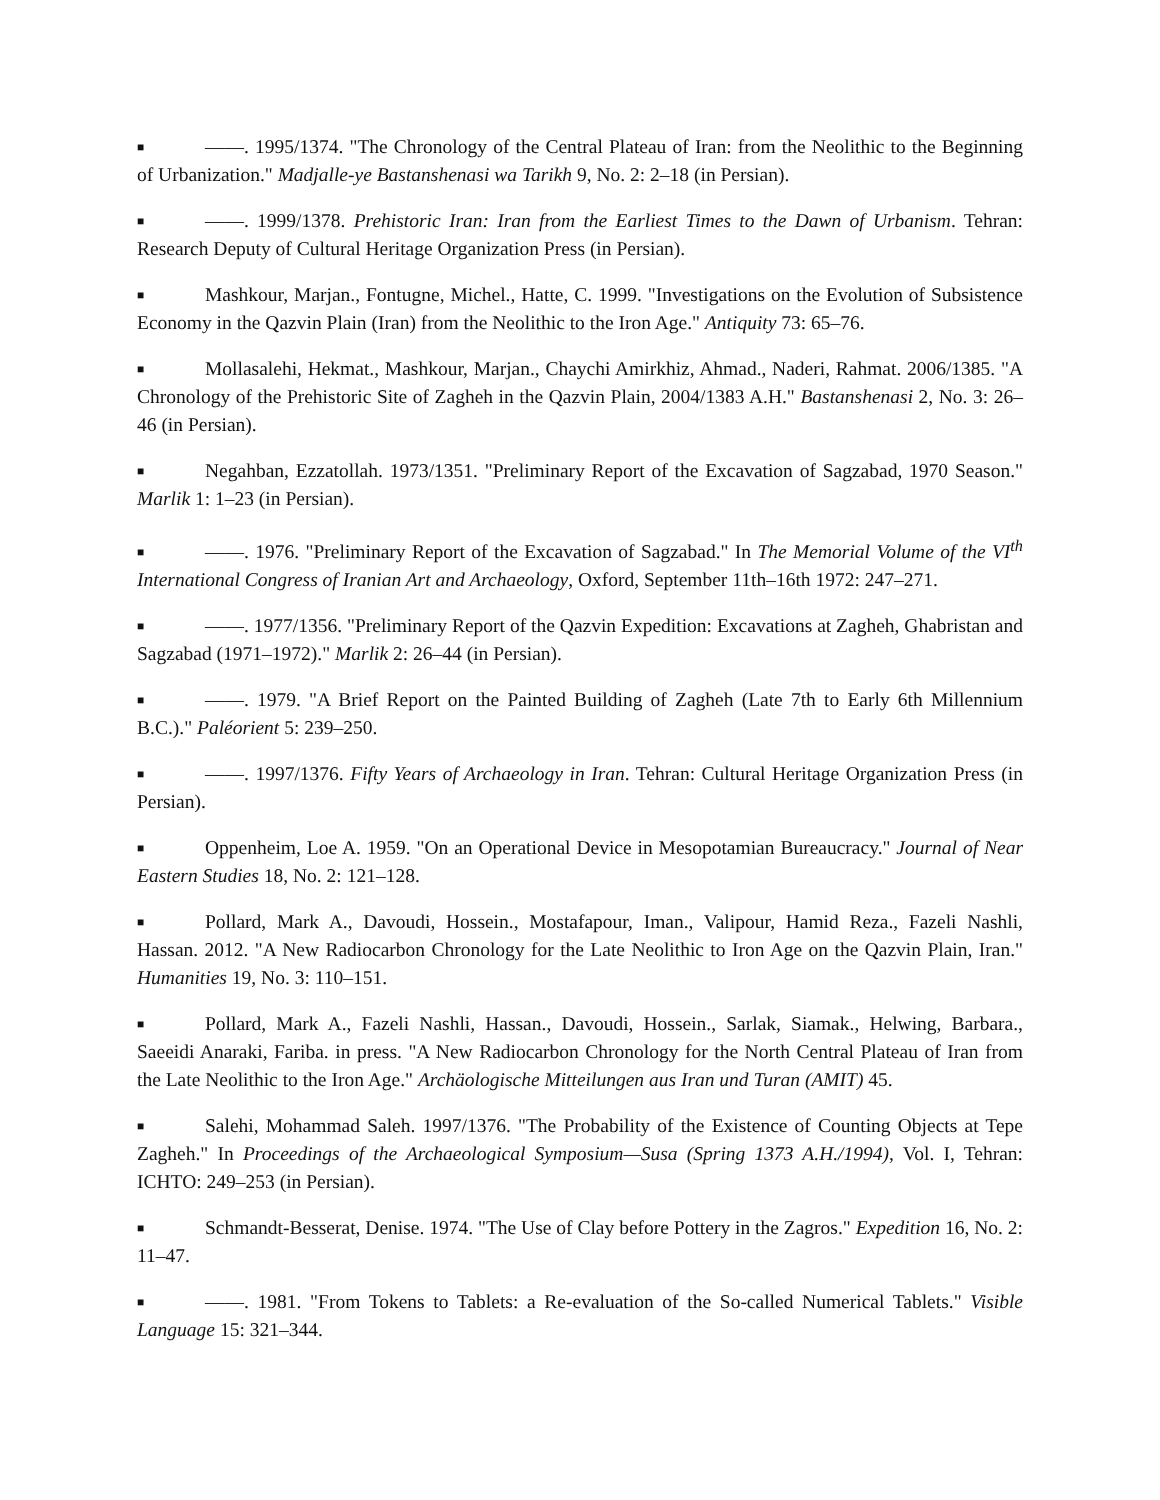■ ——. 1995/1374. "The Chronology of the Central Plateau of Iran: from the Neolithic to the Beginning of Urbanization." Madjalle-ye Bastanshenasi wa Tarikh 9, No. 2: 2–18 (in Persian).
■ ——. 1999/1378. Prehistoric Iran: Iran from the Earliest Times to the Dawn of Urbanism. Tehran: Research Deputy of Cultural Heritage Organization Press (in Persian).
■ Mashkour, Marjan., Fontugne, Michel., Hatte, C. 1999. "Investigations on the Evolution of Subsistence Economy in the Qazvin Plain (Iran) from the Neolithic to the Iron Age." Antiquity 73: 65–76.
■ Mollasalehi, Hekmat., Mashkour, Marjan., Chaychi Amirkhiz, Ahmad., Naderi, Rahmat. 2006/1385. "A Chronology of the Prehistoric Site of Zagheh in the Qazvin Plain, 2004/1383 A.H." Bastanshenasi 2, No. 3: 26–46 (in Persian).
■ Negahban, Ezzatollah. 1973/1351. "Preliminary Report of the Excavation of Sagzabad, 1970 Season." Marlik 1: 1–23 (in Persian).
■ ——. 1976. "Preliminary Report of the Excavation of Sagzabad." In The Memorial Volume of the VI<sup>th</sup> International Congress of Iranian Art and Archaeology, Oxford, September 11th–16th 1972: 247–271.
■ ——. 1977/1356. "Preliminary Report of the Qazvin Expedition: Excavations at Zagheh, Ghabristan and Sagzabad (1971–1972)." Marlik 2: 26–44 (in Persian).
■ ——. 1979. "A Brief Report on the Painted Building of Zagheh (Late 7th to Early 6th Millennium B.C.)." Paléorient 5: 239–250.
■ ——. 1997/1376. Fifty Years of Archaeology in Iran. Tehran: Cultural Heritage Organization Press (in Persian).
■ Oppenheim, Loe A. 1959. "On an Operational Device in Mesopotamian Bureaucracy." Journal of Near Eastern Studies 18, No. 2: 121–128.
■ Pollard, Mark A., Davoudi, Hossein., Mostafapour, Iman., Valipour, Hamid Reza., Fazeli Nashli, Hassan. 2012. "A New Radiocarbon Chronology for the Late Neolithic to Iron Age on the Qazvin Plain, Iran." Humanities 19, No. 3: 110–151.
■ Pollard, Mark A., Fazeli Nashli, Hassan., Davoudi, Hossein., Sarlak, Siamak., Helwing, Barbara., Saeeidi Anaraki, Fariba. in press. "A New Radiocarbon Chronology for the North Central Plateau of Iran from the Late Neolithic to the Iron Age." Archäologische Mitteilungen aus Iran und Turan (AMIT) 45.
■ Salehi, Mohammad Saleh. 1997/1376. "The Probability of the Existence of Counting Objects at Tepe Zagheh." In Proceedings of the Archaeological Symposium—Susa (Spring 1373 A.H./1994), Vol. I, Tehran: ICHTO: 249–253 (in Persian).
■ Schmandt-Besserat, Denise. 1974. "The Use of Clay before Pottery in the Zagros." Expedition 16, No. 2: 11–47.
■ ——. 1981. "From Tokens to Tablets: a Re-evaluation of the So-called Numerical Tablets." Visible Language 15: 321–344.